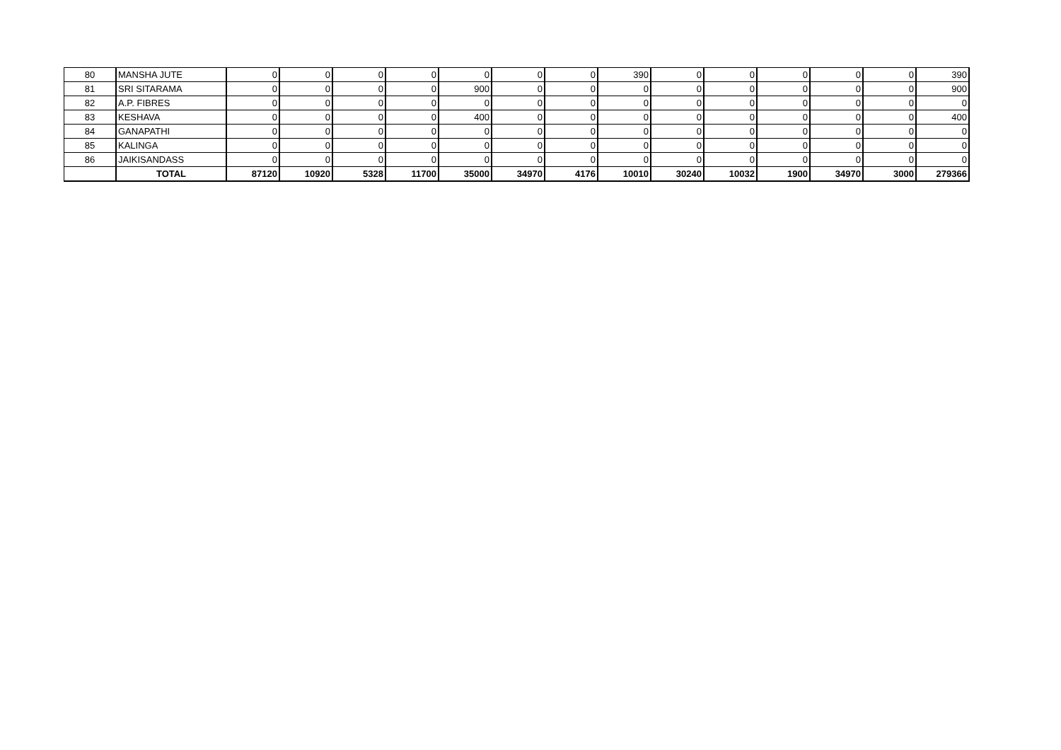| 80 | MANSHA JUTE | 0 | 0 | 0 | 0 | 0 | 0 | 0 | 390 | 0 | 0 | 0 | 0 | 0 | 390 |
| 81 | SRI SITARAMA | 0 | 0 | 0 | 0 | 900 | 0 | 0 | 0 | 0 | 0 | 0 | 0 | 0 | 900 |
| 82 | A.P. FIBRES | 0 | 0 | 0 | 0 | 0 | 0 | 0 | 0 | 0 | 0 | 0 | 0 | 0 | 0 |
| 83 | KESHAVA | 0 | 0 | 0 | 0 | 400 | 0 | 0 | 0 | 0 | 0 | 0 | 0 | 0 | 400 |
| 84 | GANAPATHI | 0 | 0 | 0 | 0 | 0 | 0 | 0 | 0 | 0 | 0 | 0 | 0 | 0 | 0 |
| 85 | KALINGA | 0 | 0 | 0 | 0 | 0 | 0 | 0 | 0 | 0 | 0 | 0 | 0 | 0 | 0 |
| 86 | JAIKISANDASS | 0 | 0 | 0 | 0 | 0 | 0 | 0 | 0 | 0 | 0 | 0 | 0 | 0 | 0 |
| | TOTAL | 87120 | 10920 | 5328 | 11700 | 35000 | 34970 | 4176 | 10010 | 30240 | 10032 | 1900 | 34970 | 3000 | 279366 |